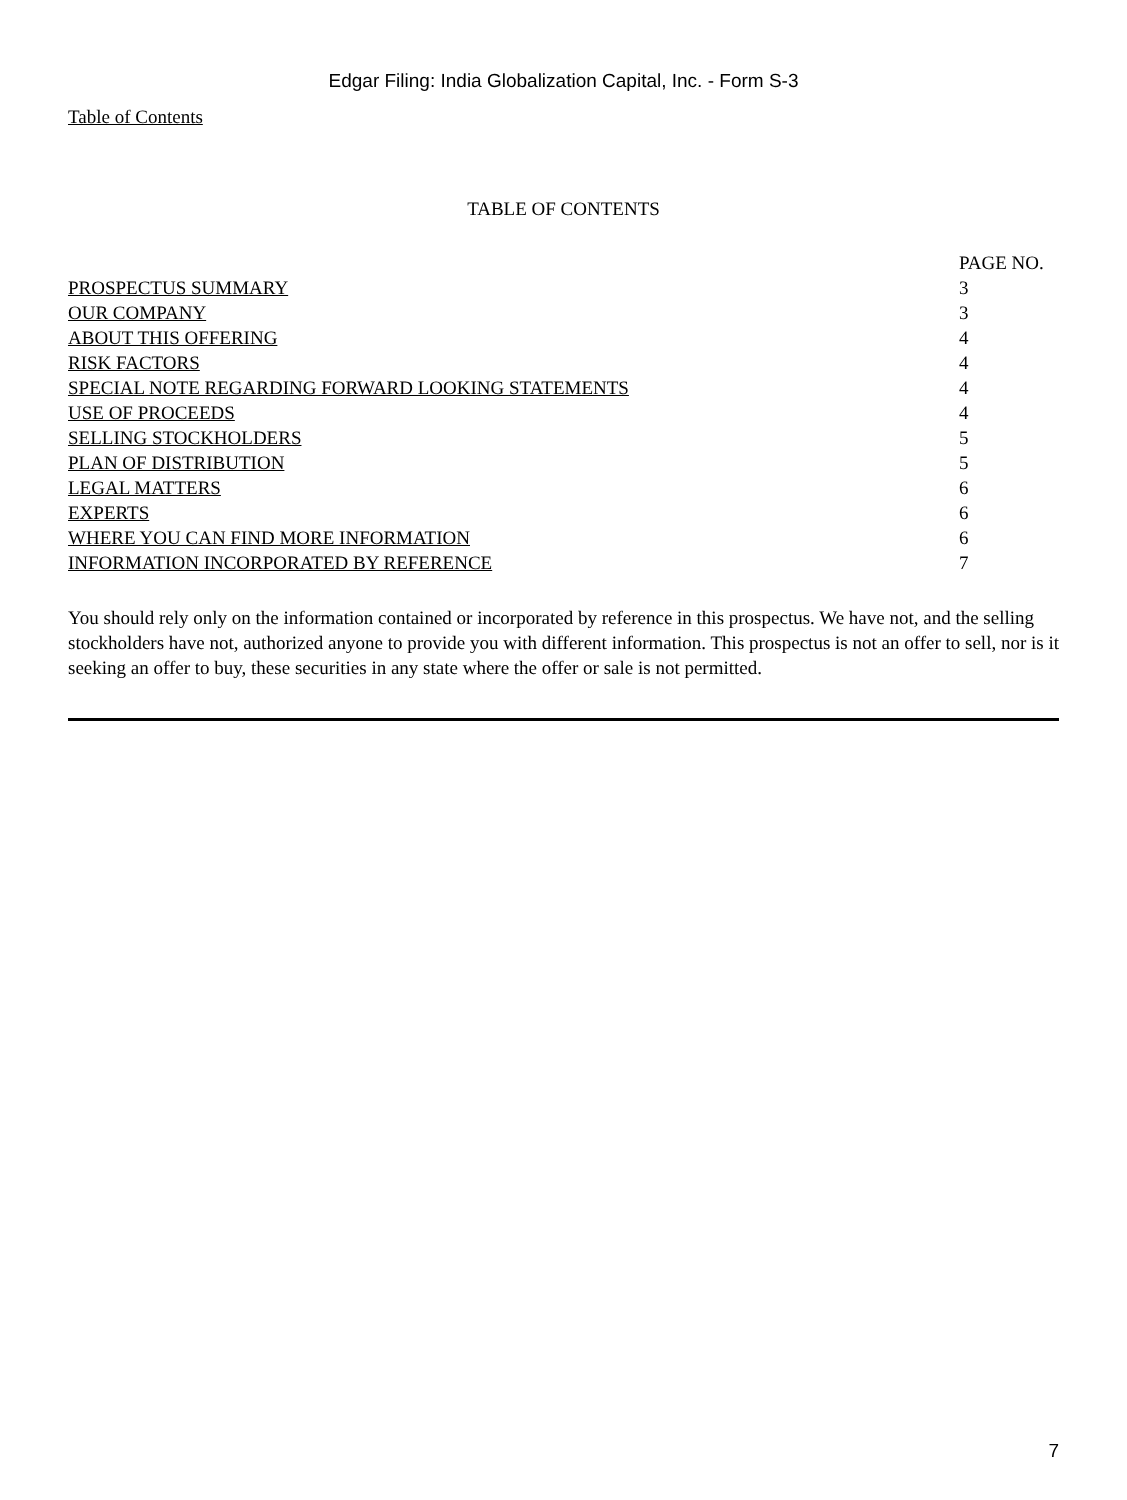Edgar Filing: India Globalization Capital, Inc. - Form S-3
Table of Contents
TABLE OF CONTENTS
| | PAGE NO. |
| --- | --- |
| PROSPECTUS SUMMARY | 3 |
| OUR COMPANY | 3 |
| ABOUT THIS OFFERING | 4 |
| RISK FACTORS | 4 |
| SPECIAL NOTE REGARDING FORWARD LOOKING STATEMENTS | 4 |
| USE OF PROCEEDS | 4 |
| SELLING STOCKHOLDERS | 5 |
| PLAN OF DISTRIBUTION | 5 |
| LEGAL MATTERS | 6 |
| EXPERTS | 6 |
| WHERE YOU CAN FIND MORE INFORMATION | 6 |
| INFORMATION INCORPORATED BY REFERENCE | 7 |
You should rely only on the information contained or incorporated by reference in this prospectus. We have not, and the selling stockholders have not, authorized anyone to provide you with different information. This prospectus is not an offer to sell, nor is it seeking an offer to buy, these securities in any state where the offer or sale is not permitted.
7